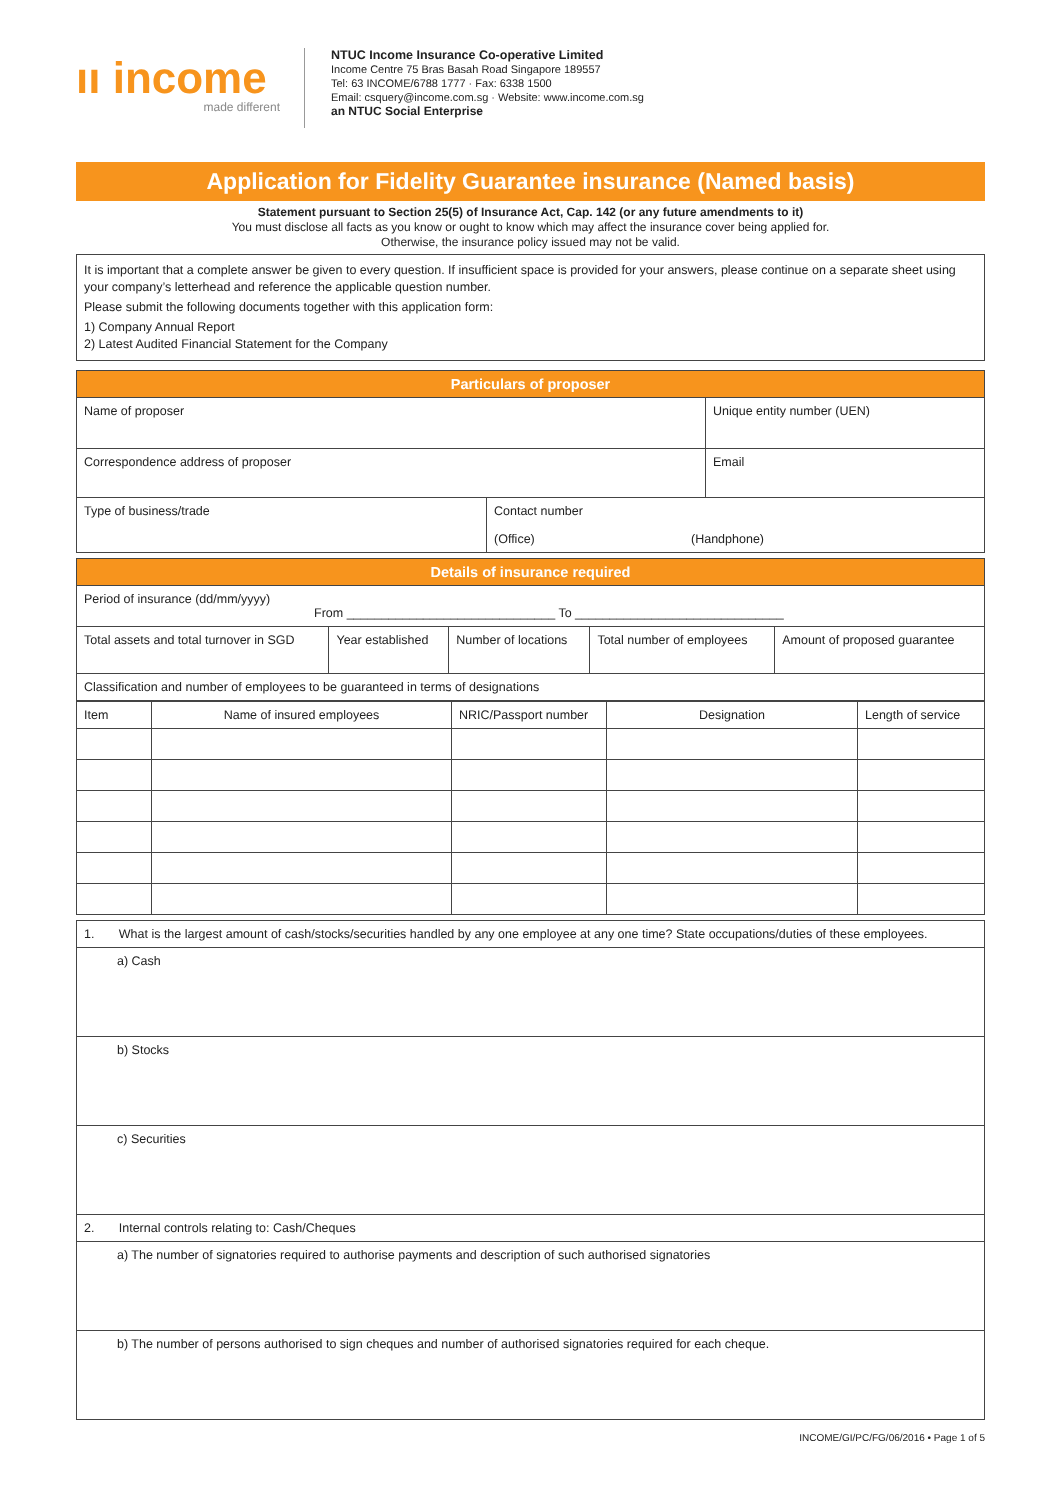ıı income
made different
NTUC Income Insurance Co-operative Limited
Income Centre 75 Bras Basah Road Singapore 189557
Tel: 63 INCOME/6788 1777 · Fax: 6338 1500
Email: csquery@income.com.sg · Website: www.income.com.sg
an NTUC Social Enterprise
Application for Fidelity Guarantee insurance (Named basis)
Statement pursuant to Section 25(5) of Insurance Act, Cap. 142 (or any future amendments to it)
You must disclose all facts as you know or ought to know which may affect the insurance cover being applied for.
Otherwise, the insurance policy issued may not be valid.
It is important that a complete answer be given to every question. If insufficient space is provided for your answers, please continue on a separate sheet using your company’s letterhead and reference the applicable question number.
Please submit the following documents together with this application form:
1) Company Annual Report
2) Latest Audited Financial Statement for the Company
| Particulars of proposer | | |
| --- | --- | --- |
| Name of proposer | | Unique entity number (UEN) |
| Correspondence address of proposer | | Email |
| Type of business/trade | Contact number (Office) (Handphone) | |
| Details of insurance required | | | | |
| --- | --- | --- | --- | --- |
| Period of insurance (dd/mm/yyyy) From ______________________________ To ______________________________ | | | | |
| Total assets and total turnover in SGD | Year established | Number of locations | Total number of employees | Amount of proposed guarantee |
| Classification and number of employees to be guaranteed in terms of designations | | | | |
| Item | Name of insured employees | NRIC/Passport number | Designation | Length of service |
| --- | --- | --- | --- | --- |
| 1. What is the largest amount of cash/stocks/securities handled by any one employee at any one time? State occupations/duties of these employees. |
| a) Cash |
| b) Stocks |
| c) Securities |
| 2. Internal controls relating to: Cash/Cheques |
| a) The number of signatories required to authorise payments and description of such authorised signatories |
| b) The number of persons authorised to sign cheques and number of authorised signatories required for each cheque. |
INCOME/GI/PC/FG/06/2016 • Page 1 of 5